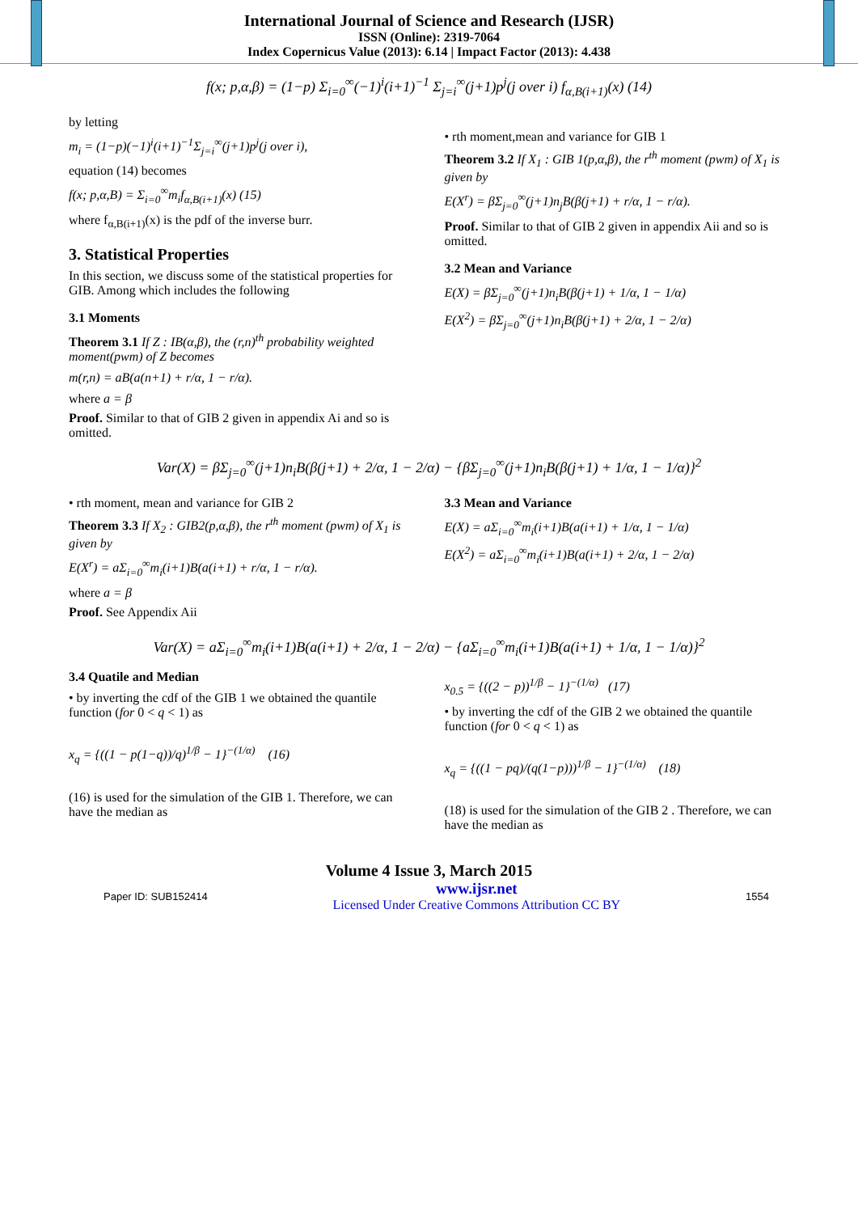International Journal of Science and Research (IJSR)
ISSN (Online): 2319-7064
Index Copernicus Value (2013): 6.14 | Impact Factor (2013): 4.438
f(x; p,α,β) = (1−p) Σ<sub>i=0</sub><sup>∞</sup>(−1)<sup>i</sup>(i+1)<sup>−1</sup> Σ<sub>j=i</sub><sup>∞</sup>(j+1)p<sup>j</sup>(j over i) f<sub>α,B(i+1)</sub>(x) (14)
by letting
m<sub>i</sub> = (1−p)(−1)<sup>i</sup>(i+1)<sup>−1</sup>Σ<sub>j=i</sub><sup>∞</sup>(j+1)p<sup>j</sup>(j over i),
equation (14) becomes
f(x; p,α,B) = Σ<sub>i=0</sub><sup>∞</sup>m<sub>i</sub>f<sub>α,B(i+1)</sub>(x) (15)
where f<sub>α,B(i+1)</sub>(x) is the pdf of the inverse burr.
3. Statistical Properties
In this section, we discuss some of the statistical properties for GIB. Among which includes the following
3.1 Moments
Theorem 3.1 If Z : IB(α,β), the (r,n)<sup>th</sup> probability weighted moment(pwm) of Z becomes
m(r,n) = aB(a(n+1) + r/α, 1 − r/α).
where a = β
Proof. Similar to that of GIB 2 given in appendix Ai and so is omitted.
• rth moment,mean and variance for GIB 1
Theorem 3.2 If X<sub>1</sub> : GIB 1(p,α,β), the r<sup>th</sup> moment (pwm) of X<sub>1</sub> is given by
E(X<sup>r</sup>) = βΣ<sub>j=0</sub><sup>∞</sup>(j+1)n<sub>j</sub>B(β(j+1) + r/α, 1 − r/α).
Proof. Similar to that of GIB 2 given in appendix Aii and so is omitted.
3.2 Mean and Variance
E(X) = βΣ<sub>j=0</sub><sup>∞</sup>(j+1)n<sub>i</sub>B(β(j+1) + 1/α, 1 − 1/α)
E(X<sup>2</sup>) = βΣ<sub>j=0</sub><sup>∞</sup>(j+1)n<sub>i</sub>B(β(j+1) + 2/α, 1 − 2/α)
Var(X) = βΣ<sub>j=0</sub><sup>∞</sup>(j+1)n<sub>i</sub>B(β(j+1) + 2/α, 1 − 2/α) − {βΣ<sub>j=0</sub><sup>∞</sup>(j+1)n<sub>i</sub>B(β(j+1) + 1/α, 1 − 1/α)}<sup>2</sup>
• rth moment, mean and variance for GIB 2
Theorem 3.3 If X<sub>2</sub> : GIB2(p,α,β), the r<sup>th</sup> moment (pwm) of X<sub>1</sub> is given by
E(X<sup>r</sup>) = aΣ<sub>i=0</sub><sup>∞</sup>m<sub>i</sub>(i+1)B(a(i+1) + r/α, 1 − r/α).
where a = β
Proof. See Appendix Aii
3.3 Mean and Variance
E(X) = aΣ<sub>i=0</sub><sup>∞</sup>m<sub>i</sub>(i+1)B(a(i+1) + 1/α, 1 − 1/α)
E(X<sup>2</sup>) = aΣ<sub>i=0</sub><sup>∞</sup>m<sub>i</sub>(i+1)B(a(i+1) + 2/α, 1 − 2/α)
Var(X) = aΣ<sub>i=0</sub><sup>∞</sup>m<sub>i</sub>(i+1)B(a(i+1) + 2/α, 1 − 2/α) − {aΣ<sub>i=0</sub><sup>∞</sup>m<sub>i</sub>(i+1)B(a(i+1) + 1/α, 1 − 1/α)}<sup>2</sup>
3.4 Quatile and Median
• by inverting the cdf of the GIB 1 we obtained the quantile function (for 0 < q < 1) as
x<sub>q</sub> = {((1 − p(1−q))/q)<sup>1/β</sup> − 1}<sup>−(1/α)</sup> (16)
(16) is used for the simulation of the GIB 1. Therefore, we can have the median as
x<sub>0.5</sub> = {((2 − p))<sup>1/β</sup> − 1}<sup>−(1/α)</sup> (17)
• by inverting the cdf of the GIB 2 we obtained the quantile function (for 0 < q < 1) as
x<sub>q</sub> = {((1 − pq)/(q(1−p)))<sup>1/β</sup> − 1}<sup>−(1/α)</sup> (18)
(18) is used for the simulation of the GIB 2 . Therefore, we can have the median as
Volume 4 Issue 3, March 2015
Paper ID: SUB152414 www.ijsr.net
Licensed Under Creative Commons Attribution CC BY 1554